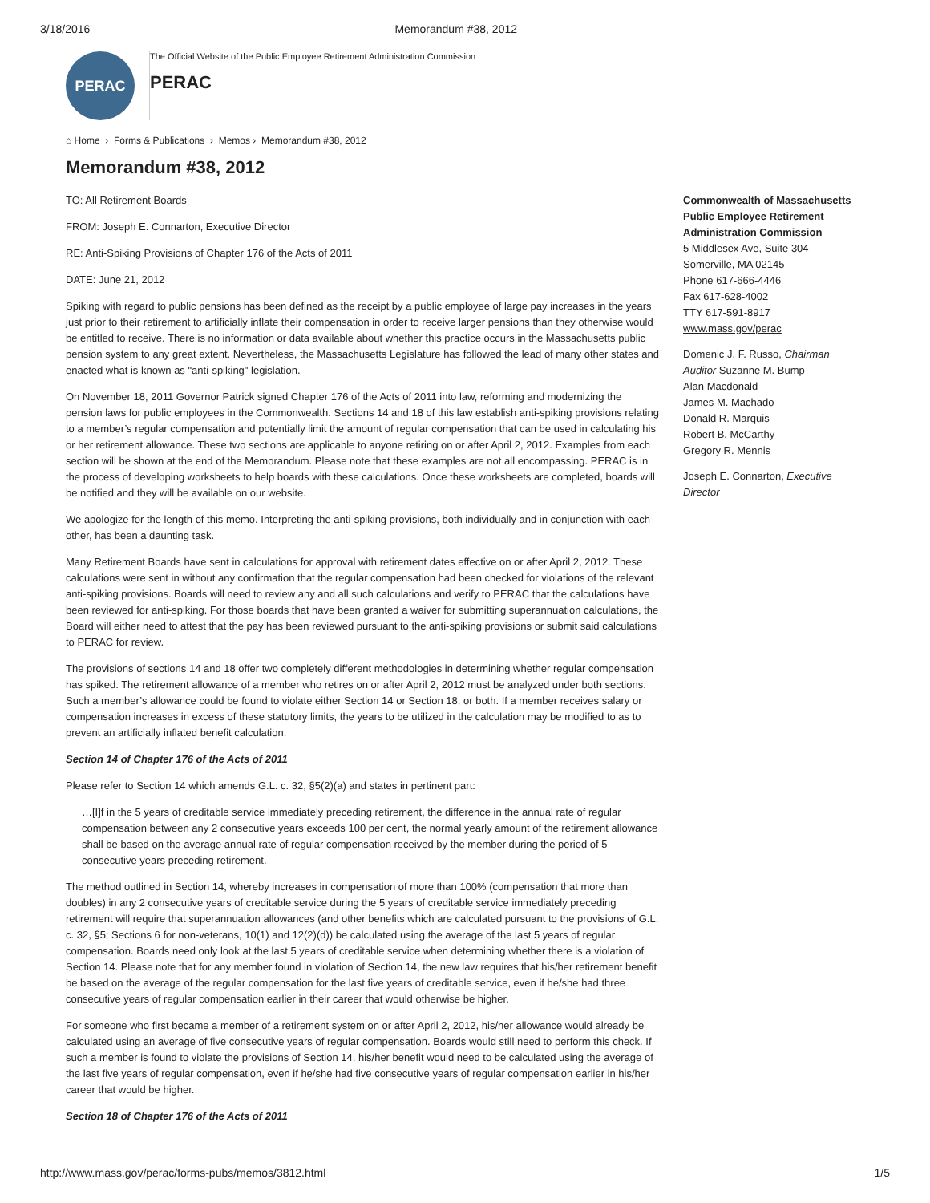3/18/2016 Memorandum #38, 2012
PERAC
The Official Website of the Public Employee Retirement Administration Commission
PERAC
⌂ Home › Forms & Publications › Memos › Memorandum #38, 2012
Memorandum #38, 2012
TO: All Retirement Boards
FROM: Joseph E. Connarton, Executive Director
RE: Anti-Spiking Provisions of Chapter 176 of the Acts of 2011
DATE: June 21, 2012
Spiking with regard to public pensions has been defined as the receipt by a public employee of large pay increases in the years just prior to their retirement to artificially inflate their compensation in order to receive larger pensions than they otherwise would be entitled to receive. There is no information or data available about whether this practice occurs in the Massachusetts public pension system to any great extent. Nevertheless, the Massachusetts Legislature has followed the lead of many other states and enacted what is known as "anti-spiking" legislation.
On November 18, 2011 Governor Patrick signed Chapter 176 of the Acts of 2011 into law, reforming and modernizing the pension laws for public employees in the Commonwealth. Sections 14 and 18 of this law establish anti-spiking provisions relating to a member’s regular compensation and potentially limit the amount of regular compensation that can be used in calculating his or her retirement allowance. These two sections are applicable to anyone retiring on or after April 2, 2012. Examples from each section will be shown at the end of the Memorandum. Please note that these examples are not all encompassing. PERAC is in the process of developing worksheets to help boards with these calculations. Once these worksheets are completed, boards will be notified and they will be available on our website.
We apologize for the length of this memo. Interpreting the anti-spiking provisions, both individually and in conjunction with each other, has been a daunting task.
Many Retirement Boards have sent in calculations for approval with retirement dates effective on or after April 2, 2012. These calculations were sent in without any confirmation that the regular compensation had been checked for violations of the relevant anti-spiking provisions. Boards will need to review any and all such calculations and verify to PERAC that the calculations have been reviewed for anti-spiking. For those boards that have been granted a waiver for submitting superannuation calculations, the Board will either need to attest that the pay has been reviewed pursuant to the anti-spiking provisions or submit said calculations to PERAC for review.
The provisions of sections 14 and 18 offer two completely different methodologies in determining whether regular compensation has spiked. The retirement allowance of a member who retires on or after April 2, 2012 must be analyzed under both sections. Such a member’s allowance could be found to violate either Section 14 or Section 18, or both. If a member receives salary or compensation increases in excess of these statutory limits, the years to be utilized in the calculation may be modified to as to prevent an artificially inflated benefit calculation.
Section 14 of Chapter 176 of the Acts of 2011
Please refer to Section 14 which amends G.L. c. 32, §5(2)(a) and states in pertinent part:
…[I]f in the 5 years of creditable service immediately preceding retirement, the difference in the annual rate of regular compensation between any 2 consecutive years exceeds 100 per cent, the normal yearly amount of the retirement allowance shall be based on the average annual rate of regular compensation received by the member during the period of 5 consecutive years preceding retirement.
The method outlined in Section 14, whereby increases in compensation of more than 100% (compensation that more than doubles) in any 2 consecutive years of creditable service during the 5 years of creditable service immediately preceding retirement will require that superannuation allowances (and other benefits which are calculated pursuant to the provisions of G.L. c. 32, §5; Sections 6 for non-veterans, 10(1) and 12(2)(d)) be calculated using the average of the last 5 years of regular compensation. Boards need only look at the last 5 years of creditable service when determining whether there is a violation of Section 14. Please note that for any member found in violation of Section 14, the new law requires that his/her retirement benefit be based on the average of the regular compensation for the last five years of creditable service, even if he/she had three consecutive years of regular compensation earlier in their career that would otherwise be higher.
For someone who first became a member of a retirement system on or after April 2, 2012, his/her allowance would already be calculated using an average of five consecutive years of regular compensation. Boards would still need to perform this check. If such a member is found to violate the provisions of Section 14, his/her benefit would need to be calculated using the average of the last five years of regular compensation, even if he/she had five consecutive years of regular compensation earlier in his/her career that would be higher.
Section 18 of Chapter 176 of the Acts of 2011
Commonwealth of Massachusetts
Public Employee Retirement Administration Commission
5 Middlesex Ave, Suite 304
Somerville, MA 02145
Phone 617-666-4446
Fax 617-628-4002
TTY 617-591-8917
www.mass.gov/perac
Domenic J. F. Russo, Chairman
Auditor Suzanne M. Bump
Alan Macdonald
James M. Machado
Donald R. Marquis
Robert B. McCarthy
Gregory R. Mennis
Joseph E. Connarton, Executive Director
http://www.mass.gov/perac/forms-pubs/memos/3812.html 1/5